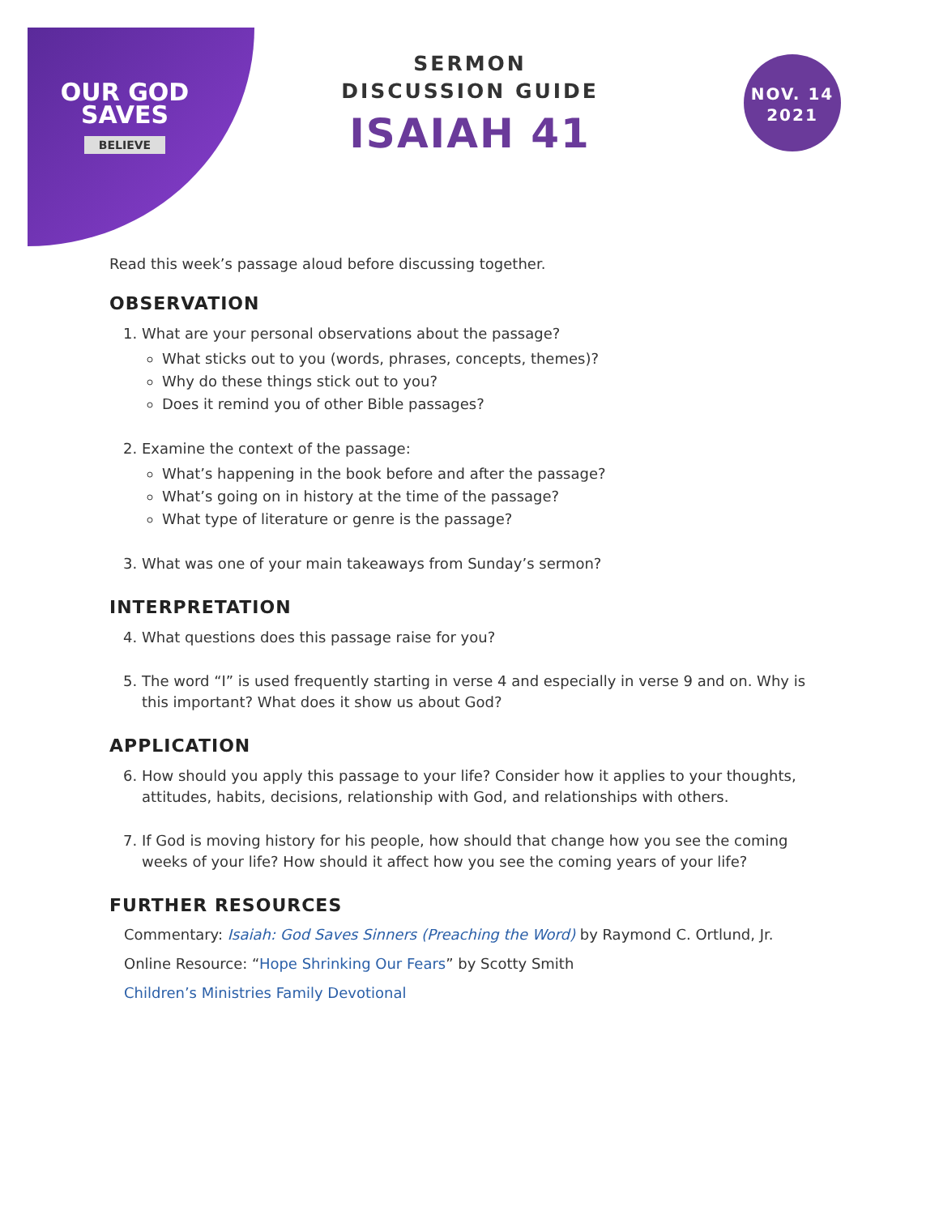OUR GOD
SAVES
BELIEVE
SERMON
DISCUSSION GUIDE
ISAIAH 41
NOV. 14
2021
Read this week’s passage aloud before discussing together.
OBSERVATION
1. What are your personal observations about the passage?
What sticks out to you (words, phrases, concepts, themes)?
Why do these things stick out to you?
Does it remind you of other Bible passages?
2. Examine the context of the passage:
What’s happening in the book before and after the passage?
What’s going on in history at the time of the passage?
What type of literature or genre is the passage?
3. What was one of your main takeaways from Sunday’s sermon?
INTERPRETATION
4. What questions does this passage raise for you?
5. The word “I” is used frequently starting in verse 4 and especially in verse 9 and on. Why is this important? What does it show us about God?
APPLICATION
6. How should you apply this passage to your life? Consider how it applies to your thoughts, attitudes, habits, decisions, relationship with God, and relationships with others.
7. If God is moving history for his people, how should that change how you see the coming weeks of your life? How should it affect how you see the coming years of your life?
FURTHER RESOURCES
Commentary: Isaiah: God Saves Sinners (Preaching the Word) by Raymond C. Ortlund, Jr.
Online Resource: “Hope Shrinking Our Fears” by Scotty Smith
Children’s Ministries Family Devotional